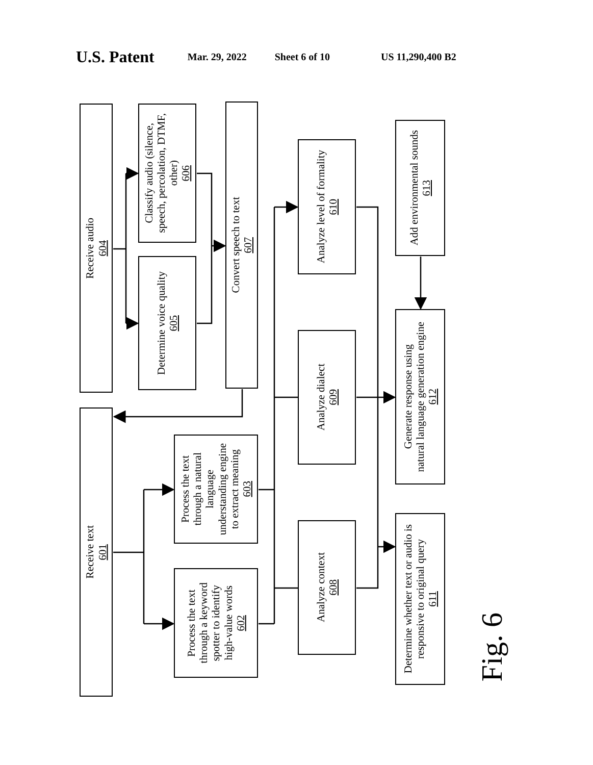U.S. Patent Mar. 29, 2022 Sheet 6 of 10 US 11,290,400 B2
Receive audio
604
Classify audio (silence,
speech, percolation, DTMF,
other)
606
Determine voice quality
605
Convert speech to text
607
Receive text
601
Process the text
through a natural
language
understanding engine
to extract meaning
603
Process the text
through a keyword
spotter to identify
high-value words
602
Analyze level of formality
610
Analyze dialect
609
Analyze context
608
Add environmental sounds
613
Generate response using
natural language generation engine
612
Determine whether text or audio is
responsive to original query
611
Fig. 6